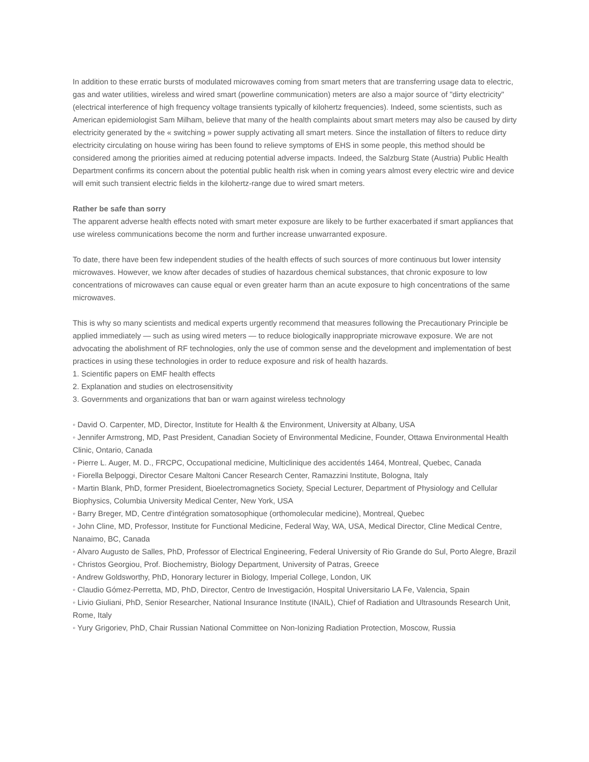In addition to these erratic bursts of modulated microwaves coming from smart meters that are transferring usage data to electric, gas and water utilities, wireless and wired smart (powerline communication) meters are also a major source of "dirty electricity" (electrical interference of high frequency voltage transients typically of kilohertz frequencies). Indeed, some scientists, such as American epidemiologist Sam Milham, believe that many of the health complaints about smart meters may also be caused by dirty electricity generated by the « switching » power supply activating all smart meters. Since the installation of filters to reduce dirty electricity circulating on house wiring has been found to relieve symptoms of EHS in some people, this method should be considered among the priorities aimed at reducing potential adverse impacts. Indeed, the Salzburg State (Austria) Public Health Department confirms its concern about the potential public health risk when in coming years almost every electric wire and device will emit such transient electric fields in the kilohertz-range due to wired smart meters.
Rather be safe than sorry
The apparent adverse health effects noted with smart meter exposure are likely to be further exacerbated if smart appliances that use wireless communications become the norm and further increase unwarranted exposure.
To date, there have been few independent studies of the health effects of such sources of more continuous but lower intensity microwaves. However, we know after decades of studies of hazardous chemical substances, that chronic exposure to low concentrations of microwaves can cause equal or even greater harm than an acute exposure to high concentrations of the same microwaves.
This is why so many scientists and medical experts urgently recommend that measures following the Precautionary Principle be applied immediately — such as using wired meters — to reduce biologically inappropriate microwave exposure. We are not advocating the abolishment of RF technologies, only the use of common sense and the development and implementation of best practices in using these technologies in order to reduce exposure and risk of health hazards.
1. Scientific papers on EMF health effects
2. Explanation and studies on electrosensitivity
3. Governments and organizations that ban or warn against wireless technology
◦ David O. Carpenter, MD, Director, Institute for Health & the Environment, University at Albany, USA
◦ Jennifer Armstrong, MD, Past President, Canadian Society of Environmental Medicine, Founder, Ottawa Environmental Health Clinic, Ontario, Canada
◦ Pierre L. Auger, M. D., FRCPC, Occupational medicine, Multiclinique des accidentés 1464, Montreal, Quebec, Canada
◦ Fiorella Belpoggi, Director Cesare Maltoni Cancer Research Center, Ramazzini Institute, Bologna, Italy
◦ Martin Blank, PhD, former President, Bioelectromagnetics Society, Special Lecturer, Department of Physiology and Cellular Biophysics, Columbia University Medical Center, New York, USA
◦ Barry Breger, MD, Centre d'intégration somatosophique (orthomolecular medicine), Montreal, Quebec
◦ John Cline, MD, Professor, Institute for Functional Medicine, Federal Way, WA, USA, Medical Director, Cline Medical Centre, Nanaimo, BC, Canada
◦ Alvaro Augusto de Salles, PhD, Professor of Electrical Engineering, Federal University of Rio Grande do Sul, Porto Alegre, Brazil
◦ Christos Georgiou, Prof. Biochemistry, Biology Department, University of Patras, Greece
◦ Andrew Goldsworthy, PhD, Honorary lecturer in Biology, Imperial College, London, UK
◦ Claudio Gómez-Perretta, MD, PhD, Director, Centro de Investigación, Hospital Universitario LA Fe, Valencia, Spain
◦ Livio Giuliani, PhD, Senior Researcher, National Insurance Institute (INAIL), Chief of Radiation and Ultrasounds Research Unit, Rome, Italy
◦ Yury Grigoriev, PhD, Chair Russian National Committee on Non-Ionizing Radiation Protection, Moscow, Russia